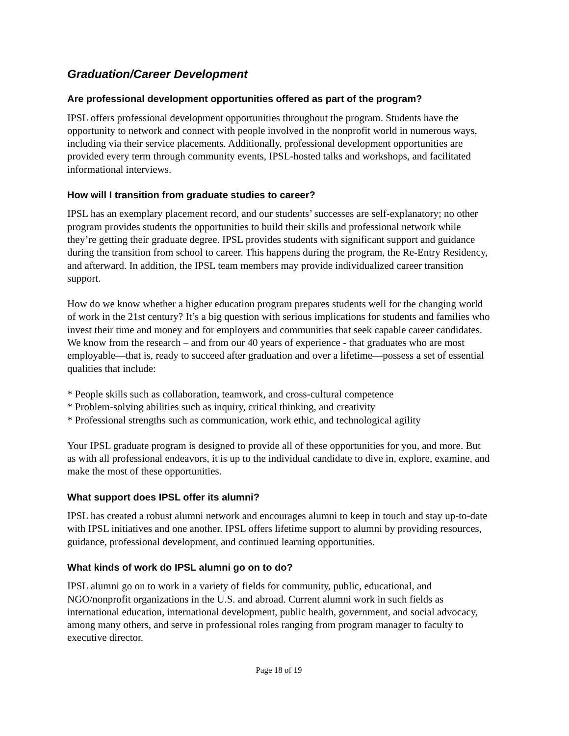Graduation/Career Development
Are professional development opportunities offered as part of the program?
IPSL offers professional development opportunities throughout the program. Students have the opportunity to network and connect with people involved in the nonprofit world in numerous ways, including via their service placements. Additionally, professional development opportunities are provided every term through community events, IPSL-hosted talks and workshops, and facilitated informational interviews.
How will I transition from graduate studies to career?
IPSL has an exemplary placement record, and our students’ successes are self-explanatory; no other program provides students the opportunities to build their skills and professional network while they’re getting their graduate degree. IPSL provides students with significant support and guidance during the transition from school to career. This happens during the program, the Re-Entry Residency, and afterward. In addition, the IPSL team members may provide individualized career transition support.
How do we know whether a higher education program prepares students well for the changing world of work in the 21st century? It’s a big question with serious implications for students and families who invest their time and money and for employers and communities that seek capable career candidates. We know from the research – and from our 40 years of experience - that graduates who are most employable—that is, ready to succeed after graduation and over a lifetime—possess a set of essential qualities that include:
* People skills such as collaboration, teamwork, and cross-cultural competence
* Problem-solving abilities such as inquiry, critical thinking, and creativity
* Professional strengths such as communication, work ethic, and technological agility
Your IPSL graduate program is designed to provide all of these opportunities for you, and more. But as with all professional endeavors, it is up to the individual candidate to dive in, explore, examine, and make the most of these opportunities.
What support does IPSL offer its alumni?
IPSL has created a robust alumni network and encourages alumni to keep in touch and stay up-to-date with IPSL initiatives and one another. IPSL offers lifetime support to alumni by providing resources, guidance, professional development, and continued learning opportunities.
What kinds of work do IPSL alumni go on to do?
IPSL alumni go on to work in a variety of fields for community, public, educational, and NGO/nonprofit organizations in the U.S. and abroad. Current alumni work in such fields as international education, international development, public health, government, and social advocacy, among many others, and serve in professional roles ranging from program manager to faculty to executive director.
Page 18 of 19